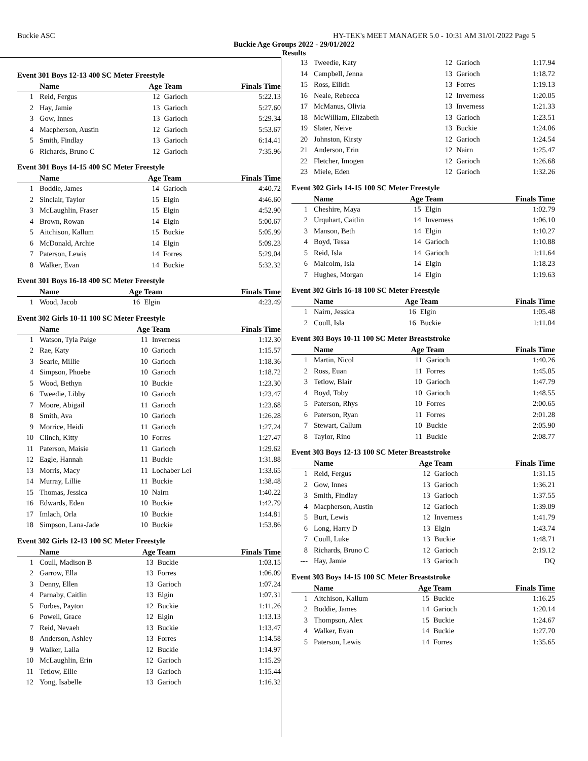Buckie ASC HY-TEK's MEET MANAGER 5.0 - 10:31 AM 31/01/2022 Page 5
Buckie Age Groups 2022 - 29/01/2022
Results
Event 301 Boys 12-13 400 SC Meter Freestyle
| | Name | Age Team | | Finals Time |
| --- | --- | --- | --- | --- |
| 1 | Reid, Fergus | 12 | Garioch | 5:22.13 |
| 2 | Hay, Jamie | 13 | Garioch | 5:27.60 |
| 3 | Gow, Innes | 13 | Garioch | 5:29.34 |
| 4 | Macpherson, Austin | 12 | Garioch | 5:53.67 |
| 5 | Smith, Findlay | 13 | Garioch | 6:14.41 |
| 6 | Richards, Bruno C | 12 | Garioch | 7:35.96 |
Event 301 Boys 14-15 400 SC Meter Freestyle
| | Name | Age Team | | Finals Time |
| --- | --- | --- | --- | --- |
| 1 | Boddie, James | 14 | Garioch | 4:40.72 |
| 2 | Sinclair, Taylor | 15 | Elgin | 4:46.60 |
| 3 | McLaughlin, Fraser | 15 | Elgin | 4:52.90 |
| 4 | Brown, Rowan | 14 | Elgin | 5:00.67 |
| 5 | Aitchison, Kallum | 15 | Buckie | 5:05.99 |
| 6 | McDonald, Archie | 14 | Elgin | 5:09.23 |
| 7 | Paterson, Lewis | 14 | Forres | 5:29.04 |
| 8 | Walker, Evan | 14 | Buckie | 5:32.32 |
Event 301 Boys 16-18 400 SC Meter Freestyle
| | Name | Age Team | | Finals Time |
| --- | --- | --- | --- | --- |
| 1 | Wood, Jacob | 16 | Elgin | 4:23.49 |
Event 302 Girls 10-11 100 SC Meter Freestyle
| | Name | Age Team | | Finals Time |
| --- | --- | --- | --- | --- |
| 1 | Watson, Tyla Paige | 11 | Inverness | 1:12.30 |
| 2 | Rae, Katy | 10 | Garioch | 1:15.57 |
| 3 | Searle, Millie | 10 | Garioch | 1:18.36 |
| 4 | Simpson, Phoebe | 10 | Garioch | 1:18.72 |
| 5 | Wood, Bethyn | 10 | Buckie | 1:23.30 |
| 6 | Tweedie, Libby | 10 | Garioch | 1:23.47 |
| 7 | Moore, Abigail | 11 | Garioch | 1:23.68 |
| 8 | Smith, Ava | 10 | Garioch | 1:26.28 |
| 9 | Morrice, Heidi | 11 | Garioch | 1:27.24 |
| 10 | Clinch, Kitty | 10 | Forres | 1:27.47 |
| 11 | Paterson, Maisie | 11 | Garioch | 1:29.62 |
| 12 | Eagle, Hannah | 11 | Buckie | 1:31.88 |
| 13 | Morris, Macy | 11 | Lochaber Lei | 1:33.65 |
| 14 | Murray, Lillie | 11 | Buckie | 1:38.48 |
| 15 | Thomas, Jessica | 10 | Nairn | 1:40.22 |
| 16 | Edwards, Eden | 10 | Buckie | 1:42.79 |
| 17 | Imlach, Orla | 10 | Buckie | 1:44.81 |
| 18 | Simpson, Lana-Jade | 10 | Buckie | 1:53.86 |
Event 302 Girls 12-13 100 SC Meter Freestyle
| | Name | Age Team | | Finals Time |
| --- | --- | --- | --- | --- |
| 1 | Coull, Madison B | 13 | Buckie | 1:03.15 |
| 2 | Garrow, Ella | 13 | Forres | 1:06.09 |
| 3 | Denny, Ellen | 13 | Garioch | 1:07.24 |
| 4 | Parnaby, Caitlin | 13 | Elgin | 1:07.31 |
| 5 | Forbes, Payton | 12 | Buckie | 1:11.26 |
| 6 | Powell, Grace | 12 | Elgin | 1:13.13 |
| 7 | Reid, Nevaeh | 13 | Buckie | 1:13.47 |
| 8 | Anderson, Ashley | 13 | Forres | 1:14.58 |
| 9 | Walker, Laila | 12 | Buckie | 1:14.97 |
| 10 | McLaughlin, Erin | 12 | Garioch | 1:15.29 |
| 11 | Tetlow, Ellie | 13 | Garioch | 1:15.44 |
| 12 | Yong, Isabelle | 13 | Garioch | 1:16.32 |
| 13 | Tweedie, Katy | 12 | Garioch | 1:17.94 |
| 14 | Campbell, Jenna | 13 | Garioch | 1:18.72 |
| 15 | Ross, Eilidh | 13 | Forres | 1:19.13 |
| 16 | Neale, Rebecca | 12 | Inverness | 1:20.05 |
| 17 | McManus, Olivia | 13 | Inverness | 1:21.33 |
| 18 | McWilliam, Elizabeth | 13 | Garioch | 1:23.51 |
| 19 | Slater, Neive | 13 | Buckie | 1:24.06 |
| 20 | Johnston, Kirsty | 12 | Garioch | 1:24.54 |
| 21 | Anderson, Erin | 12 | Nairn | 1:25.47 |
| 22 | Fletcher, Imogen | 12 | Garioch | 1:26.68 |
| 23 | Miele, Eden | 12 | Garioch | 1:32.26 |
Event 302 Girls 14-15 100 SC Meter Freestyle
| | Name | Age Team | | Finals Time |
| --- | --- | --- | --- | --- |
| 1 | Cheshire, Maya | 15 | Elgin | 1:02.79 |
| 2 | Urquhart, Caitlin | 14 | Inverness | 1:06.10 |
| 3 | Manson, Beth | 14 | Elgin | 1:10.27 |
| 4 | Boyd, Tessa | 14 | Garioch | 1:10.88 |
| 5 | Reid, Isla | 14 | Garioch | 1:11.64 |
| 6 | Malcolm, Isla | 14 | Elgin | 1:18.23 |
| 7 | Hughes, Morgan | 14 | Elgin | 1:19.63 |
Event 302 Girls 16-18 100 SC Meter Freestyle
| | Name | Age Team | | Finals Time |
| --- | --- | --- | --- | --- |
| 1 | Nairn, Jessica | 16 | Elgin | 1:05.48 |
| 2 | Coull, Isla | 16 | Buckie | 1:11.04 |
Event 303 Boys 10-11 100 SC Meter Breaststroke
| | Name | Age Team | | Finals Time |
| --- | --- | --- | --- | --- |
| 1 | Martin, Nicol | 11 | Garioch | 1:40.26 |
| 2 | Ross, Euan | 11 | Forres | 1:45.05 |
| 3 | Tetlow, Blair | 10 | Garioch | 1:47.79 |
| 4 | Boyd, Toby | 10 | Garioch | 1:48.55 |
| 5 | Paterson, Rhys | 10 | Forres | 2:00.65 |
| 6 | Paterson, Ryan | 11 | Forres | 2:01.28 |
| 7 | Stewart, Callum | 10 | Buckie | 2:05.90 |
| 8 | Taylor, Rino | 11 | Buckie | 2:08.77 |
Event 303 Boys 12-13 100 SC Meter Breaststroke
| | Name | Age Team | | Finals Time |
| --- | --- | --- | --- | --- |
| 1 | Reid, Fergus | 12 | Garioch | 1:31.15 |
| 2 | Gow, Innes | 13 | Garioch | 1:36.21 |
| 3 | Smith, Findlay | 13 | Garioch | 1:37.55 |
| 4 | Macpherson, Austin | 12 | Garioch | 1:39.09 |
| 5 | Burt, Lewis | 12 | Inverness | 1:41.79 |
| 6 | Long, Harry D | 13 | Elgin | 1:43.74 |
| 7 | Coull, Luke | 13 | Buckie | 1:48.71 |
| 8 | Richards, Bruno C | 12 | Garioch | 2:19.12 |
| --- | Hay, Jamie | 13 | Garioch | DQ |
Event 303 Boys 14-15 100 SC Meter Breaststroke
| | Name | Age Team | | Finals Time |
| --- | --- | --- | --- | --- |
| 1 | Aitchison, Kallum | 15 | Buckie | 1:16.25 |
| 2 | Boddie, James | 14 | Garioch | 1:20.14 |
| 3 | Thompson, Alex | 15 | Buckie | 1:24.67 |
| 4 | Walker, Evan | 14 | Buckie | 1:27.70 |
| 5 | Paterson, Lewis | 14 | Forres | 1:35.65 |